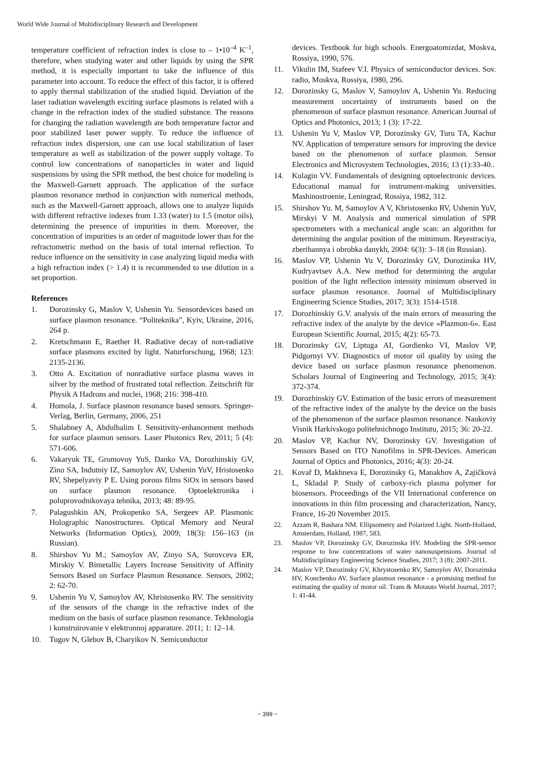World Wide Journal of Multidisciplinary Research and Development
temperature coefficient of refraction index is close to – 1•10<sup>–4</sup> K<sup>–1</sup>, therefore, when studying water and other liquids by using the SPR method, it is especially important to take the influence of this parameter into account. To reduce the effect of this factor, it is offered to apply thermal stabilization of the studied liquid. Deviation of the laser radiation wavelength exciting surface plasmons is related with a change in the refraction index of the studied substance. The reasons for changing the radiation wavelength are both temperature factor and poor stabilized laser power supply. To reduce the influence of refraction index dispersion, one can use local stabilization of laser temperature as well as stabilization of the power supply voltage. To control low concentrations of nanoparticles in water and liquid suspensions by using the SPR method, the best choice for modeling is the Maxwell-Garnett approach. The application of the surface plasmon resonance method in conjunction with numerical methods, such as the Maxwell-Garnett approach, allows one to analyze liquids with different refractive indexes from 1.33 (water) to 1.5 (motor oils), determining the presence of impurities in them. Moreover, the concentration of impurities is an order of magnitude lower than for the refractometric method on the basis of total internal reflection. To reduce influence on the sensitivity in case analyzing liquid media with a high refraction index (> 1.4) it is recommended to use dilution in a set proportion.
References
1. Dorozinsky G, Maslov V, Ushenin Yu. Sensordevices based on surface plasmon resonance. “Politeknika”, Kyiv, Ukraine, 2016, 264 p.
2. Kretschmann E, Raether H. Radiative decay of non-radiative surface plasmons excited by light. Naturforschung, 1968; 123: 2135-2136.
3. Otto A. Excitation of nonradiative surface plasma waves in silver by the method of frustrated total reflection. Zeitschrift für Physik A Hadrons and nuclei, 1968; 216: 398-410.
4. Homola, J. Surface plasmon resonance based sensors. Springer-Verlag, Berlin, Germany, 2006, 251
5. Shalabney A, Abdulhalim I. Sensitivity-enhancement methods for surface plasmon sensors. Laser Photonics Rev, 2011; 5 (4): 571-606.
6. Vakaryuk TE, Gromovoy YuS, Danko VA, Dorozhinskiy GV, Zino SA, Indutniy IZ, Samoylov AV, Ushenin YuV, Hristosenko RV, Shepelyaviy P E. Using porous films SiOx in sensors based on surface plasmon resonance. Optoelektronika i poluprovodnikovaya tehnika, 2013; 48: 89-95.
7. Palagushkin AN, Prokopenko SA, Sergeev AP. Plasmonic Holographic Nanostructures. Optical Memory and Neural Networks (Information Optics), 2009; 18(3): 156–163 (in Russian).
8. Shirshov Yu M.; Samoylov AV, Zinyo SA, Surovceva ER, Mirskiy V. Bimetallic Layers Increase Sensitivity of Affinity Sensors Based on Surface Plasmon Resonance. Sensors, 2002; 2: 62-70.
9. Ushenin Yu V, Samoylov AV, Khristosenko RV. The sensitivity of the sensors of the change in the refractive index of the medium on the basis of surface plasmon resonance. Tekhnologia i konstruirovanie v elektronnoj apparature. 2011; 1: 12–14.
10. Tugov N, Glebov B, Charyikov N. Semiconductor
devices. Textbook for high schools. Energoatomizdat, Moskva, Rossiya, 1990, 576.
11. Vikulin IM, Stafeev V.I. Physics of semiconductor devices. Sov. radio, Moskva, Rossiya, 1980, 296.
12. Dorozinsky G, Maslov V, Samoylov A, Ushenin Yu. Reducing measurement uncertainty of instruments based on the phenomenon of surface plasmon resonance. American Journal of Optics and Photonics, 2013; 1 (3): 17-22.
13. Ushenin Yu V, Maslov VP, Dorozinsky GV, Turu TA, Kachur NV. Application of temperature sensors for improving the device based on the phenomenon of surface plasmon. Sensor Electronics and Microsystem Technologies, 2016; 13 (1):33-40..
14. Kulagin VV. Fundamentals of designing optoelectronic devices. Educational manual for instrument-making universities. Mashinostroenie, Leningrad, Rossiya, 1982, 312.
15. Shirshov Yu. M, Samoylov A V, Khristosenko RV, Ushenin YuV, Mirskyi V M. Analysis and numerical simulation of SPR spectrometers with a mechanical angle scan: an algorithm for determining the angular position of the minimum. Reyestraciya, zberihannya i obrobka danykh, 2004: 6(3): 3–18 (in Russian).
16. Maslov VP, Ushenin Yu V, Dorozinsky GV, Dorozinska HV, Kudryavtsev A.A. New method for determining the angular position of the light reflection intensity minimum observed in surface plasmon resonance. Journal of Multidisciplinary Engineering Science Studies, 2017; 3(3): 1514-1518.
17. Dorozhinskiy G.V. analysis of the main errors of measuring the refractive index of the analyte by the device «Plazmon-6». East European Scientific Journal, 2015; 4(2): 65-73.
18. Dorozinsky GV, Liptuga AI, Gordienko VI, Maslov VP, Pidgornyi VV. Diagnostics of motor oil quality by using the device based on surface plasmon resonance phenomenon. Scholars Journal of Engineering and Technology, 2015; 3(4): 372-374.
19. Dorozhinskiy GV. Estimation of the basic errors of measurement of the refractive index of the analyte by the device on the basis of the phenomenon of the surface plasmon resonance. Naukoviy Visnik Harkivskogo politehnichnogo Institutu, 2015; 36: 20-22.
20. Maslov VP, Kachur NV, Dorozinsky GV. Investigation of Sensors Based on ITO Nanofilms in SPR-Devices. American Journal of Optics and Photonics, 2016; 4(3): 20-24.
21. Kovař D, Makhneva E, Dorozinsky G, Manakhov A, Zajičková L, Skladal P. Study of carboxy-rich plasma polymer for biosensors. Proceedings of the VII International conference on innovations in thin film processing and characterization, Nancy, France, 16-20 November 2015.
22. Azzam R, Bashara NM. Ellipsometry and Polarized Light. North-Holland, Amsterdam, Holland, 1987, 583.
23. Maslov VP, Dorozinsky GV, Dorozinska HV. Modeling the SPR-sensor response to low concentrations of water nanosuspensions. Journal of Multidisciplinary Engineering Science Studies, 2017; 3 (8): 2007-2011.
24. Maslov VP, Dorozinsky GV, Khrystosenko RV, Samoylov AV, Dorozinska HV, Konchenko AV. Surface plasmon resonance - a promising method for estimating the quality of motor oil. Trans & Motauto World Journal, 2017; 1: 41-44.
~ 399 ~